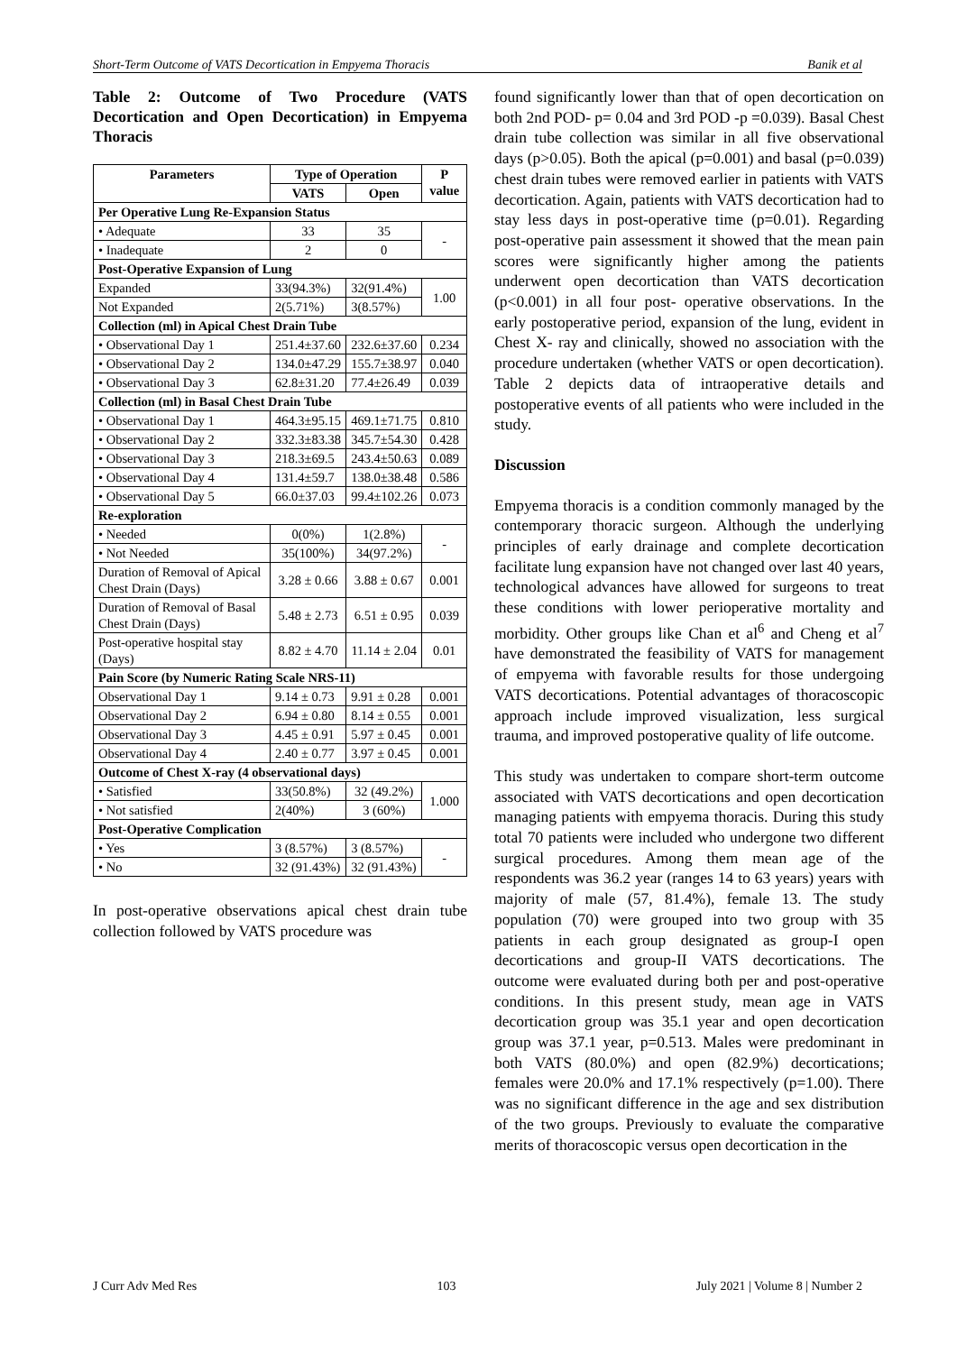Short-Term Outcome of VATS Decortication in Empyema Thoracis Banik et al
Table 2: Outcome of Two Procedure (VATS Decortication and Open Decortication) in Empyema Thoracis
| Parameters | Type of Operation | | P value |
| --- | --- | --- | --- |
| | VATS | Open | |
| Per Operative Lung Re-Expansion Status | | | |
| • Adequate | 33 | 35 | - |
| • Inadequate | 2 | 0 | |
| Post-Operative Expansion of Lung | | | |
| Expanded | 33(94.3%) | 32(91.4%) | 1.00 |
| Not Expanded | 2(5.71%) | 3(8.57%) | |
| Collection (ml) in Apical Chest Drain Tube | | | |
| • Observational Day 1 | 251.4±37.60 | 232.6±37.60 | 0.234 |
| • Observational Day 2 | 134.0±47.29 | 155.7±38.97 | 0.040 |
| • Observational Day 3 | 62.8±31.20 | 77.4±26.49 | 0.039 |
| Collection (ml) in Basal Chest Drain Tube | | | |
| • Observational Day 1 | 464.3±95.15 | 469.1±71.75 | 0.810 |
| • Observational Day 2 | 332.3±83.38 | 345.7±54.30 | 0.428 |
| • Observational Day 3 | 218.3±69.5 | 243.4±50.63 | 0.089 |
| • Observational Day 4 | 131.4±59.7 | 138.0±38.48 | 0.586 |
| • Observational Day 5 | 66.0±37.03 | 99.4±102.26 | 0.073 |
| Re-exploration | | | |
| • Needed | 0(0%) | 1(2.8%) | - |
| • Not Needed | 35(100%) | 34(97.2%) | |
| Duration of Removal of Apical Chest Drain (Days) | 3.28 ± 0.66 | 3.88 ± 0.67 | 0.001 |
| Duration of Removal of Basal Chest Drain (Days) | 5.48 ± 2.73 | 6.51 ± 0.95 | 0.039 |
| Post-operative hospital stay (Days) | 8.82 ± 4.70 | 11.14 ± 2.04 | 0.01 |
| Pain Score (by Numeric Rating Scale NRS-11) | | | |
| Observational Day 1 | 9.14 ± 0.73 | 9.91 ± 0.28 | 0.001 |
| Observational Day 2 | 6.94 ± 0.80 | 8.14 ± 0.55 | 0.001 |
| Observational Day 3 | 4.45 ± 0.91 | 5.97 ± 0.45 | 0.001 |
| Observational Day 4 | 2.40 ± 0.77 | 3.97 ± 0.45 | 0.001 |
| Outcome of Chest X-ray (4 observational days) | | | |
| • Satisfied | 33(50.8%) | 32 (49.2%) | 1.000 |
| • Not satisfied | 2(40%) | 3 (60%) | |
| Post-Operative Complication | | | |
| • Yes | 3 (8.57%) | 3 (8.57%) | - |
| • No | 32 (91.43%) | 32 (91.43%) | |
In post-operative observations apical chest drain tube collection followed by VATS procedure was
found significantly lower than that of open decortication on both 2nd POD- p= 0.04 and 3rd POD -p =0.039). Basal Chest drain tube collection was similar in all five observational days (p>0.05). Both the apical (p=0.001) and basal (p=0.039) chest drain tubes were removed earlier in patients with VATS decortication. Again, patients with VATS decortication had to stay less days in post-operative time (p=0.01). Regarding post-operative pain assessment it showed that the mean pain scores were significantly higher among the patients underwent open decortication than VATS decortication (p<0.001) in all four post- operative observations. In the early postoperative period, expansion of the lung, evident in Chest X- ray and clinically, showed no association with the procedure undertaken (whether VATS or open decortication). Table 2 depicts data of intraoperative details and postoperative events of all patients who were included in the study.
Discussion
Empyema thoracis is a condition commonly managed by the contemporary thoracic surgeon. Although the underlying principles of early drainage and complete decortication facilitate lung expansion have not changed over last 40 years, technological advances have allowed for surgeons to treat these conditions with lower perioperative mortality and morbidity. Other groups like Chan et al<sup>6</sup> and Cheng et al<sup>7</sup> have demonstrated the feasibility of VATS for management of empyema with favorable results for those undergoing VATS decortications. Potential advantages of thoracoscopic approach include improved visualization, less surgical trauma, and improved postoperative quality of life outcome.
This study was undertaken to compare short-term outcome associated with VATS decortications and open decortication managing patients with empyema thoracis. During this study total 70 patients were included who undergone two different surgical procedures. Among them mean age of the respondents was 36.2 year (ranges 14 to 63 years) years with majority of male (57, 81.4%), female 13. The study population (70) were grouped into two group with 35 patients in each group designated as group-I open decortications and group-II VATS decortications. The outcome were evaluated during both per and post-operative conditions. In this present study, mean age in VATS decortication group was 35.1 year and open decortication group was 37.1 year, p=0.513. Males were predominant in both VATS (80.0%) and open (82.9%) decortications; females were 20.0% and 17.1% respectively (p=1.00). There was no significant difference in the age and sex distribution of the two groups. Previously to evaluate the comparative merits of thoracoscopic versus open decortication in the
J Curr Adv Med Res 103 July 2021 | Volume 8 | Number 2